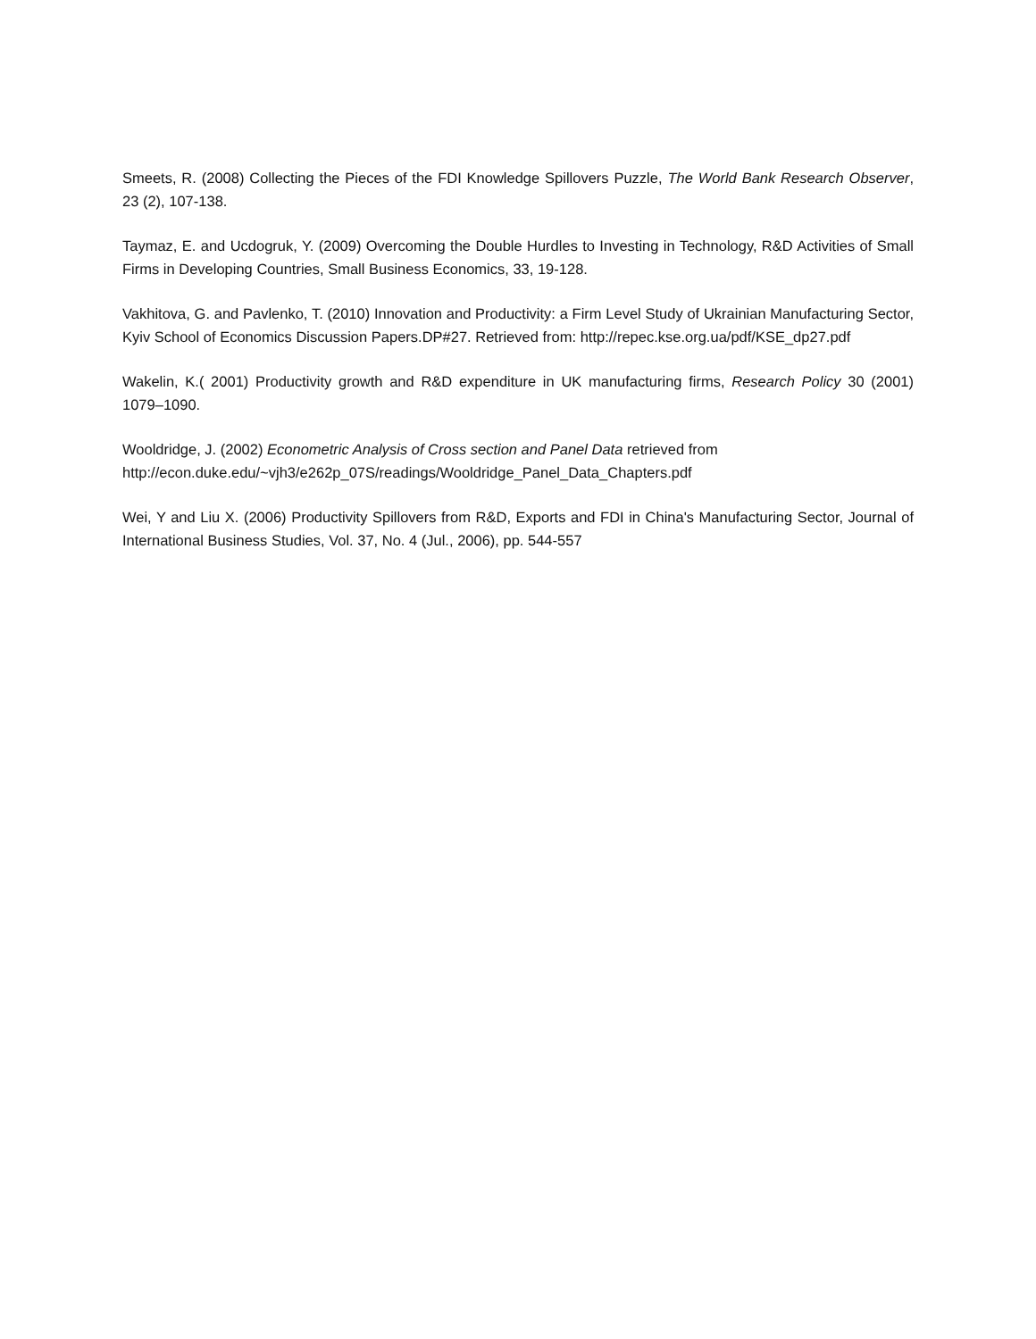Smeets, R. (2008) Collecting the Pieces of the FDI Knowledge Spillovers Puzzle, The World Bank Research Observer, 23 (2), 107-138.
Taymaz, E. and Ucdogruk, Y. (2009) Overcoming the Double Hurdles to Investing in Technology, R&D Activities of Small Firms in Developing Countries, Small Business Economics, 33, 19-128.
Vakhitova, G. and Pavlenko, T. (2010) Innovation and Productivity: a Firm Level Study of Ukrainian Manufacturing Sector, Kyiv School of Economics Discussion Papers.DP#27. Retrieved from: http://repec.kse.org.ua/pdf/KSE_dp27.pdf
Wakelin, K.( 2001) Productivity growth and R&D expenditure in UK manufacturing firms, Research Policy 30 (2001) 1079–1090.
Wooldridge, J. (2002) Econometric Analysis of Cross section and Panel Data retrieved from
http://econ.duke.edu/~vjh3/e262p_07S/readings/Wooldridge_Panel_Data_Chapters.pdf
Wei, Y and Liu X. (2006) Productivity Spillovers from R&D, Exports and FDI in China's Manufacturing Sector, Journal of International Business Studies, Vol. 37, No. 4 (Jul., 2006), pp. 544-557